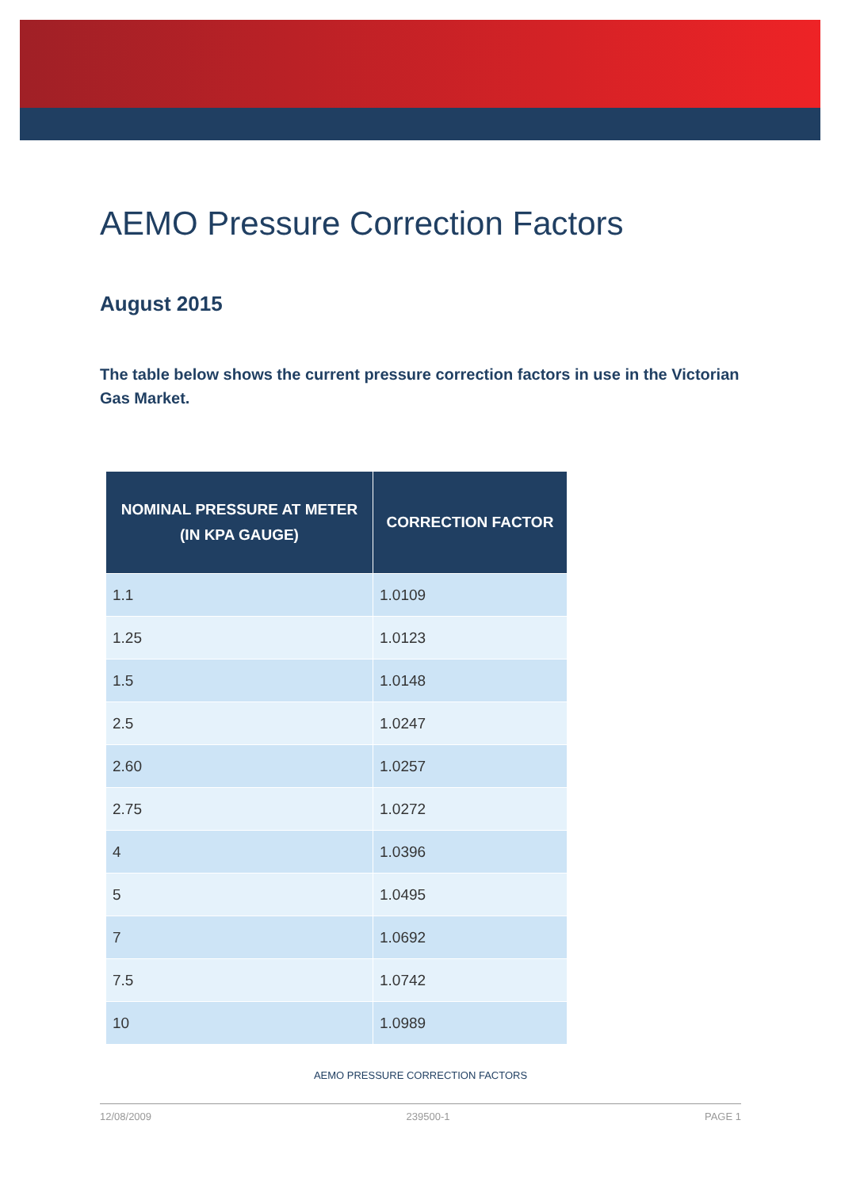AEMO Pressure Correction Factors
August 2015
The table below shows the current pressure correction factors in use in the Victorian Gas Market.
| NOMINAL PRESSURE AT METER (IN KPA GAUGE) | CORRECTION FACTOR |
| --- | --- |
| 1.1 | 1.0109 |
| 1.25 | 1.0123 |
| 1.5 | 1.0148 |
| 2.5 | 1.0247 |
| 2.60 | 1.0257 |
| 2.75 | 1.0272 |
| 4 | 1.0396 |
| 5 | 1.0495 |
| 7 | 1.0692 |
| 7.5 | 1.0742 |
| 10 | 1.0989 |
AEMO PRESSURE CORRECTION FACTORS
12/08/2009 239500-1 PAGE 1